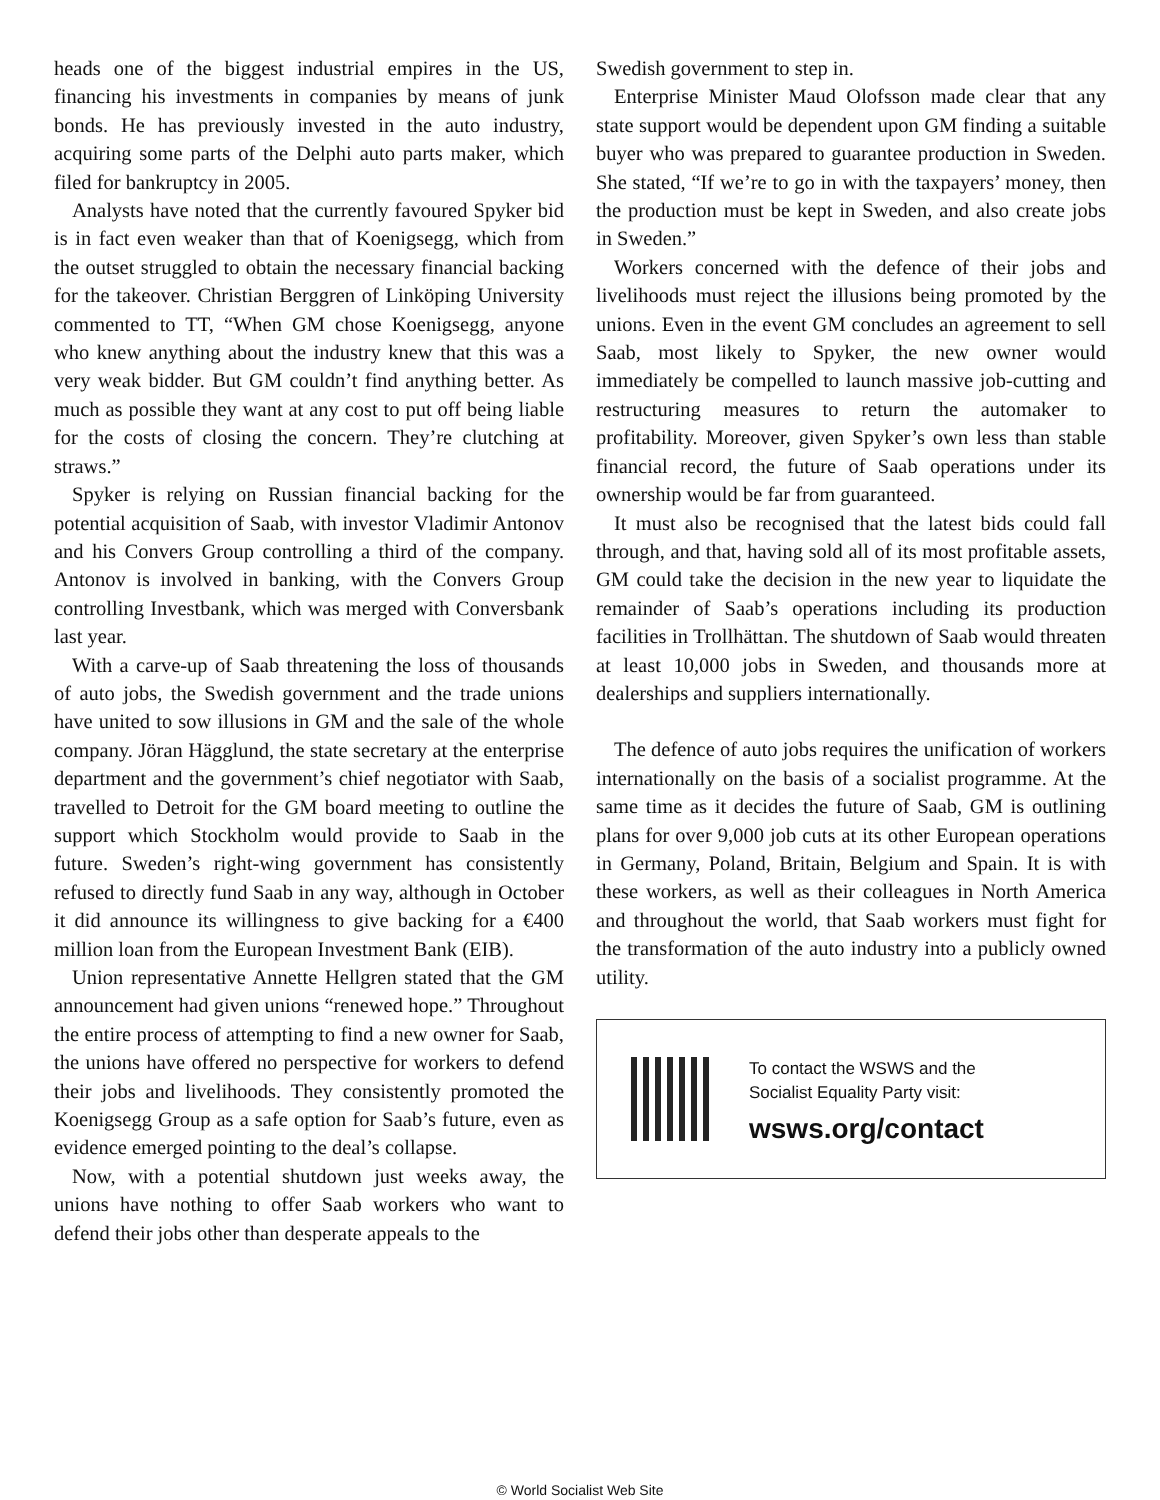heads one of the biggest industrial empires in the US, financing his investments in companies by means of junk bonds. He has previously invested in the auto industry, acquiring some parts of the Delphi auto parts maker, which filed for bankruptcy in 2005.
Analysts have noted that the currently favoured Spyker bid is in fact even weaker than that of Koenigsegg, which from the outset struggled to obtain the necessary financial backing for the takeover. Christian Berggren of Linköping University commented to TT, “When GM chose Koenigsegg, anyone who knew anything about the industry knew that this was a very weak bidder. But GM couldn’t find anything better. As much as possible they want at any cost to put off being liable for the costs of closing the concern. They’re clutching at straws.”
Spyker is relying on Russian financial backing for the potential acquisition of Saab, with investor Vladimir Antonov and his Convers Group controlling a third of the company. Antonov is involved in banking, with the Convers Group controlling Investbank, which was merged with Conversbank last year.
With a carve-up of Saab threatening the loss of thousands of auto jobs, the Swedish government and the trade unions have united to sow illusions in GM and the sale of the whole company. Jöran Hägglund, the state secretary at the enterprise department and the government’s chief negotiator with Saab, travelled to Detroit for the GM board meeting to outline the support which Stockholm would provide to Saab in the future. Sweden’s right-wing government has consistently refused to directly fund Saab in any way, although in October it did announce its willingness to give backing for a €400 million loan from the European Investment Bank (EIB).
Union representative Annette Hellgren stated that the GM announcement had given unions “renewed hope.” Throughout the entire process of attempting to find a new owner for Saab, the unions have offered no perspective for workers to defend their jobs and livelihoods. They consistently promoted the Koenigsegg Group as a safe option for Saab’s future, even as evidence emerged pointing to the deal’s collapse.
Now, with a potential shutdown just weeks away, the unions have nothing to offer Saab workers who want to defend their jobs other than desperate appeals to the
Swedish government to step in.
Enterprise Minister Maud Olofsson made clear that any state support would be dependent upon GM finding a suitable buyer who was prepared to guarantee production in Sweden. She stated, “If we’re to go in with the taxpayers’ money, then the production must be kept in Sweden, and also create jobs in Sweden.”
Workers concerned with the defence of their jobs and livelihoods must reject the illusions being promoted by the unions. Even in the event GM concludes an agreement to sell Saab, most likely to Spyker, the new owner would immediately be compelled to launch massive job-cutting and restructuring measures to return the automaker to profitability. Moreover, given Spyker’s own less than stable financial record, the future of Saab operations under its ownership would be far from guaranteed.
It must also be recognised that the latest bids could fall through, and that, having sold all of its most profitable assets, GM could take the decision in the new year to liquidate the remainder of Saab’s operations including its production facilities in Trollhättan. The shutdown of Saab would threaten at least 10,000 jobs in Sweden, and thousands more at dealerships and suppliers internationally.
The defence of auto jobs requires the unification of workers internationally on the basis of a socialist programme. At the same time as it decides the future of Saab, GM is outlining plans for over 9,000 job cuts at its other European operations in Germany, Poland, Britain, Belgium and Spain. It is with these workers, as well as their colleagues in North America and throughout the world, that Saab workers must fight for the transformation of the auto industry into a publicly owned utility.
To contact the WSWS and the
Socialist Equality Party visit:
wsws.org/contact
© World Socialist Web Site